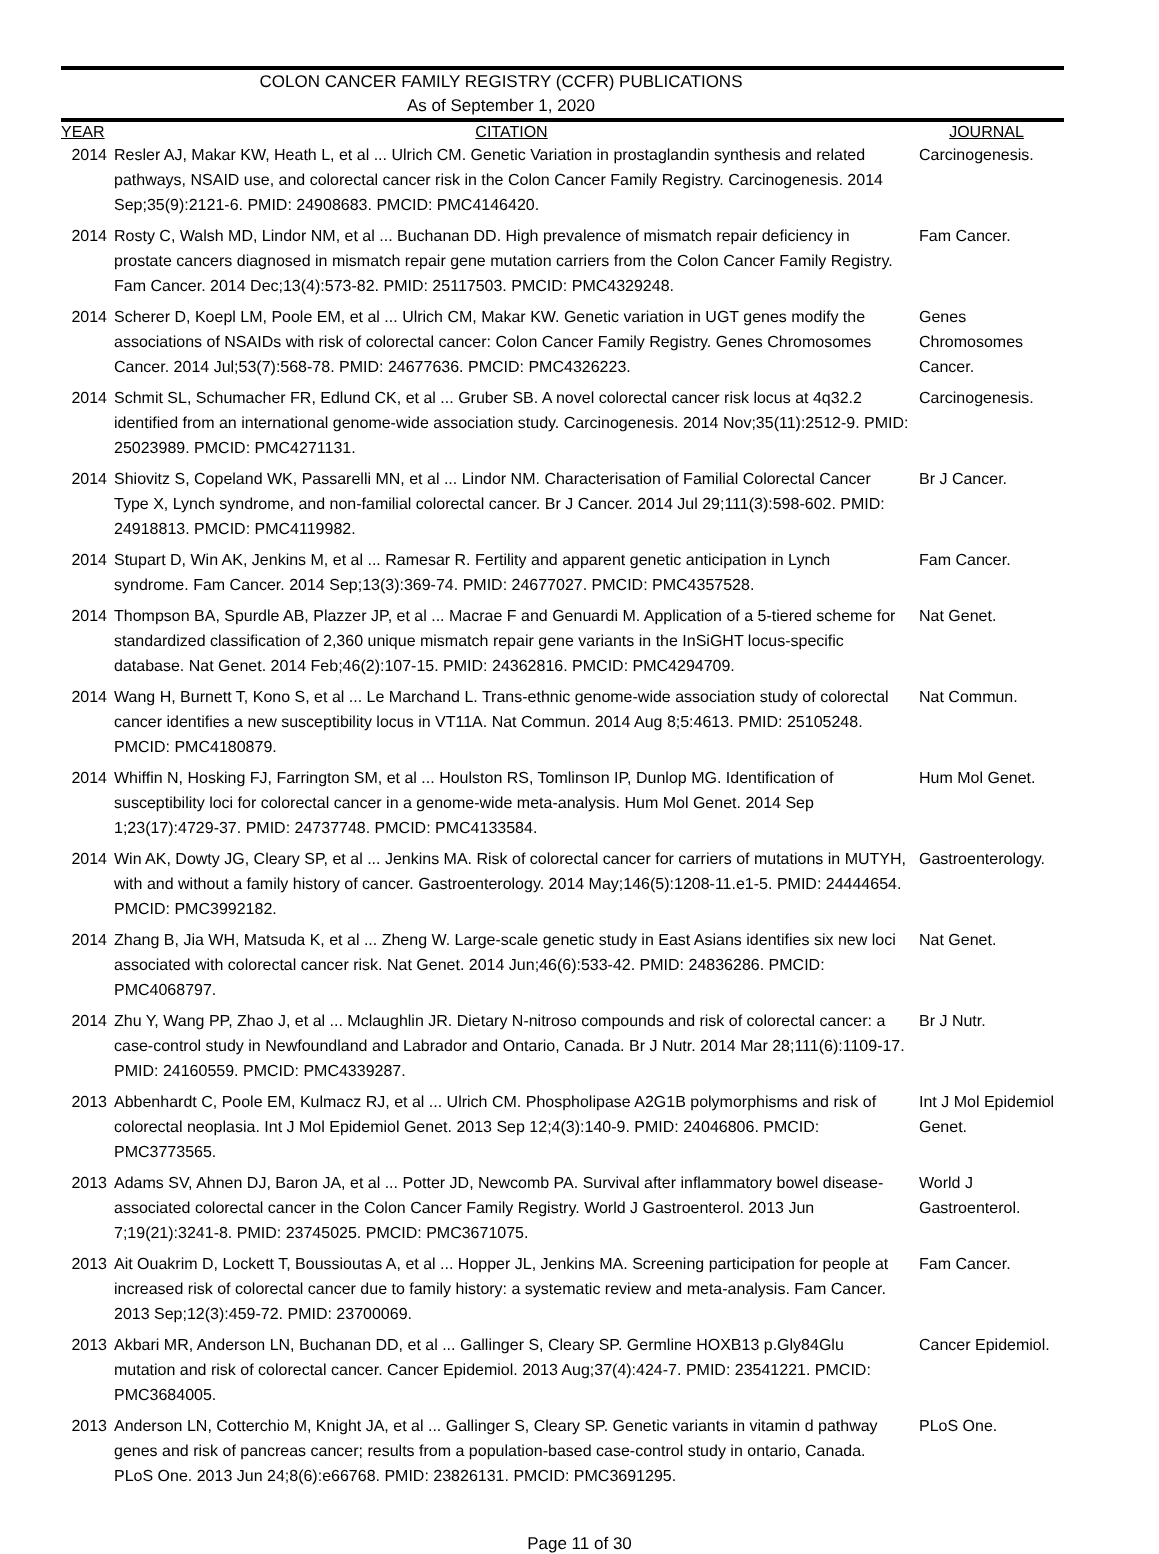COLON CANCER FAMILY REGISTRY (CCFR) PUBLICATIONS
As of September 1, 2020
| YEAR | CITATION | JOURNAL |
| --- | --- | --- |
| 2014 | Resler AJ, Makar KW, Heath L, et al ... Ulrich CM. Genetic Variation in prostaglandin synthesis and related pathways, NSAID use, and colorectal cancer risk in the Colon Cancer Family Registry. Carcinogenesis. 2014 Sep;35(9):2121-6. PMID: 24908683. PMCID: PMC4146420. | Carcinogenesis. |
| 2014 | Rosty C, Walsh MD, Lindor NM, et al ... Buchanan DD. High prevalence of mismatch repair deficiency in prostate cancers diagnosed in mismatch repair gene mutation carriers from the Colon Cancer Family Registry. Fam Cancer. 2014 Dec;13(4):573-82. PMID: 25117503. PMCID: PMC4329248. | Fam Cancer. |
| 2014 | Scherer D, Koepl LM, Poole EM, et al ... Ulrich CM, Makar KW. Genetic variation in UGT genes modify the associations of NSAIDs with risk of colorectal cancer: Colon Cancer Family Registry. Genes Chromosomes Cancer. 2014 Jul;53(7):568-78. PMID: 24677636. PMCID: PMC4326223. | Genes Chromosomes Cancer. |
| 2014 | Schmit SL, Schumacher FR, Edlund CK, et al ... Gruber SB. A novel colorectal cancer risk locus at 4q32.2 identified from an international genome-wide association study. Carcinogenesis. 2014 Nov;35(11):2512-9. PMID: 25023989. PMCID: PMC4271131. | Carcinogenesis. |
| 2014 | Shiovitz S, Copeland WK, Passarelli MN, et al ... Lindor NM. Characterisation of Familial Colorectal Cancer Type X, Lynch syndrome, and non-familial colorectal cancer. Br J Cancer. 2014 Jul 29;111(3):598-602. PMID: 24918813. PMCID: PMC4119982. | Br J Cancer. |
| 2014 | Stupart D, Win AK, Jenkins M, et al ... Ramesar R. Fertility and apparent genetic anticipation in Lynch syndrome. Fam Cancer. 2014 Sep;13(3):369-74. PMID: 24677027. PMCID: PMC4357528. | Fam Cancer. |
| 2014 | Thompson BA, Spurdle AB, Plazzer JP, et al ... Macrae F and Genuardi M. Application of a 5-tiered scheme for standardized classification of 2,360 unique mismatch repair gene variants in the InSiGHT locus-specific database. Nat Genet. 2014 Feb;46(2):107-15. PMID: 24362816. PMCID: PMC4294709. | Nat Genet. |
| 2014 | Wang H, Burnett T, Kono S, et al ... Le Marchand L. Trans-ethnic genome-wide association study of colorectal cancer identifies a new susceptibility locus in VT11A. Nat Commun. 2014 Aug 8;5:4613. PMID: 25105248. PMCID: PMC4180879. | Nat Commun. |
| 2014 | Whiffin N, Hosking FJ, Farrington SM, et al ... Houlston RS, Tomlinson IP, Dunlop MG. Identification of susceptibility loci for colorectal cancer in a genome-wide meta-analysis. Hum Mol Genet. 2014 Sep 1;23(17):4729-37. PMID: 24737748. PMCID: PMC4133584. | Hum Mol Genet. |
| 2014 | Win AK, Dowty JG, Cleary SP, et al ... Jenkins MA. Risk of colorectal cancer for carriers of mutations in MUTYH, with and without a family history of cancer. Gastroenterology. 2014 May;146(5):1208-11.e1-5. PMID: 24444654. PMCID: PMC3992182. | Gastroenterology. |
| 2014 | Zhang B, Jia WH, Matsuda K, et al ... Zheng W. Large-scale genetic study in East Asians identifies six new loci associated with colorectal cancer risk. Nat Genet. 2014 Jun;46(6):533-42. PMID: 24836286. PMCID: PMC4068797. | Nat Genet. |
| 2014 | Zhu Y, Wang PP, Zhao J, et al ... Mclaughlin JR. Dietary N-nitroso compounds and risk of colorectal cancer: a case-control study in Newfoundland and Labrador and Ontario, Canada. Br J Nutr. 2014 Mar 28;111(6):1109-17. PMID: 24160559. PMCID: PMC4339287. | Br J Nutr. |
| 2013 | Abbenhardt C, Poole EM, Kulmacz RJ, et al ... Ulrich CM. Phospholipase A2G1B polymorphisms and risk of colorectal neoplasia. Int J Mol Epidemiol Genet. 2013 Sep 12;4(3):140-9. PMID: 24046806. PMCID: PMC3773565. | Int J Mol Epidemiol Genet. |
| 2013 | Adams SV, Ahnen DJ, Baron JA, et al ... Potter JD, Newcomb PA. Survival after inflammatory bowel disease-associated colorectal cancer in the Colon Cancer Family Registry. World J Gastroenterol. 2013 Jun 7;19(21):3241-8. PMID: 23745025. PMCID: PMC3671075. | World J Gastroenterol. |
| 2013 | Ait Ouakrim D, Lockett T, Boussioutas A, et al ... Hopper JL, Jenkins MA. Screening participation for people at increased risk of colorectal cancer due to family history: a systematic review and meta-analysis. Fam Cancer. 2013 Sep;12(3):459-72. PMID: 23700069. | Fam Cancer. |
| 2013 | Akbari MR, Anderson LN, Buchanan DD, et al ... Gallinger S, Cleary SP. Germline HOXB13 p.Gly84Glu mutation and risk of colorectal cancer. Cancer Epidemiol. 2013 Aug;37(4):424-7. PMID: 23541221. PMCID: PMC3684005. | Cancer Epidemiol. |
| 2013 | Anderson LN, Cotterchio M, Knight JA, et al ... Gallinger S, Cleary SP. Genetic variants in vitamin d pathway genes and risk of pancreas cancer; results from a population-based case-control study in ontario, Canada. PLoS One. 2013 Jun 24;8(6):e66768. PMID: 23826131. PMCID: PMC3691295. | PLoS One. |
Page 11 of 30